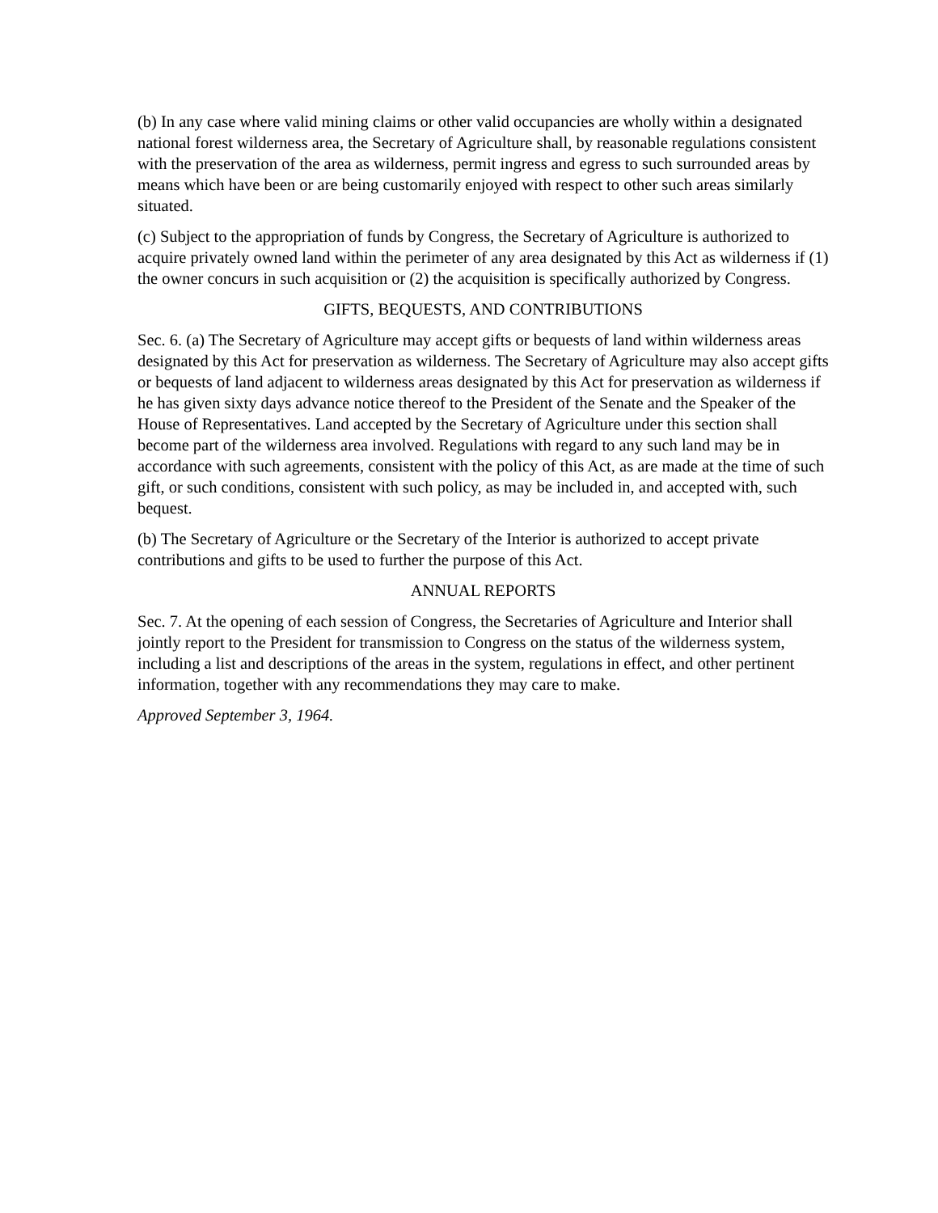(b) In any case where valid mining claims or other valid occupancies are wholly within a designated national forest wilderness area, the Secretary of Agriculture shall, by reasonable regulations consistent with the preservation of the area as wilderness, permit ingress and egress to such surrounded areas by means which have been or are being customarily enjoyed with respect to other such areas similarly situated.
(c) Subject to the appropriation of funds by Congress, the Secretary of Agriculture is authorized to acquire privately owned land within the perimeter of any area designated by this Act as wilderness if (1) the owner concurs in such acquisition or (2) the acquisition is specifically authorized by Congress.
GIFTS, BEQUESTS, AND CONTRIBUTIONS
Sec. 6. (a) The Secretary of Agriculture may accept gifts or bequests of land within wilderness areas designated by this Act for preservation as wilderness. The Secretary of Agriculture may also accept gifts or bequests of land adjacent to wilderness areas designated by this Act for preservation as wilderness if he has given sixty days advance notice thereof to the President of the Senate and the Speaker of the House of Representatives. Land accepted by the Secretary of Agriculture under this section shall become part of the wilderness area involved. Regulations with regard to any such land may be in accordance with such agreements, consistent with the policy of this Act, as are made at the time of such gift, or such conditions, consistent with such policy, as may be included in, and accepted with, such bequest.
(b) The Secretary of Agriculture or the Secretary of the Interior is authorized to accept private contributions and gifts to be used to further the purpose of this Act.
ANNUAL REPORTS
Sec. 7. At the opening of each session of Congress, the Secretaries of Agriculture and Interior shall jointly report to the President for transmission to Congress on the status of the wilderness system, including a list and descriptions of the areas in the system, regulations in effect, and other pertinent information, together with any recommendations they may care to make.
Approved September 3, 1964.